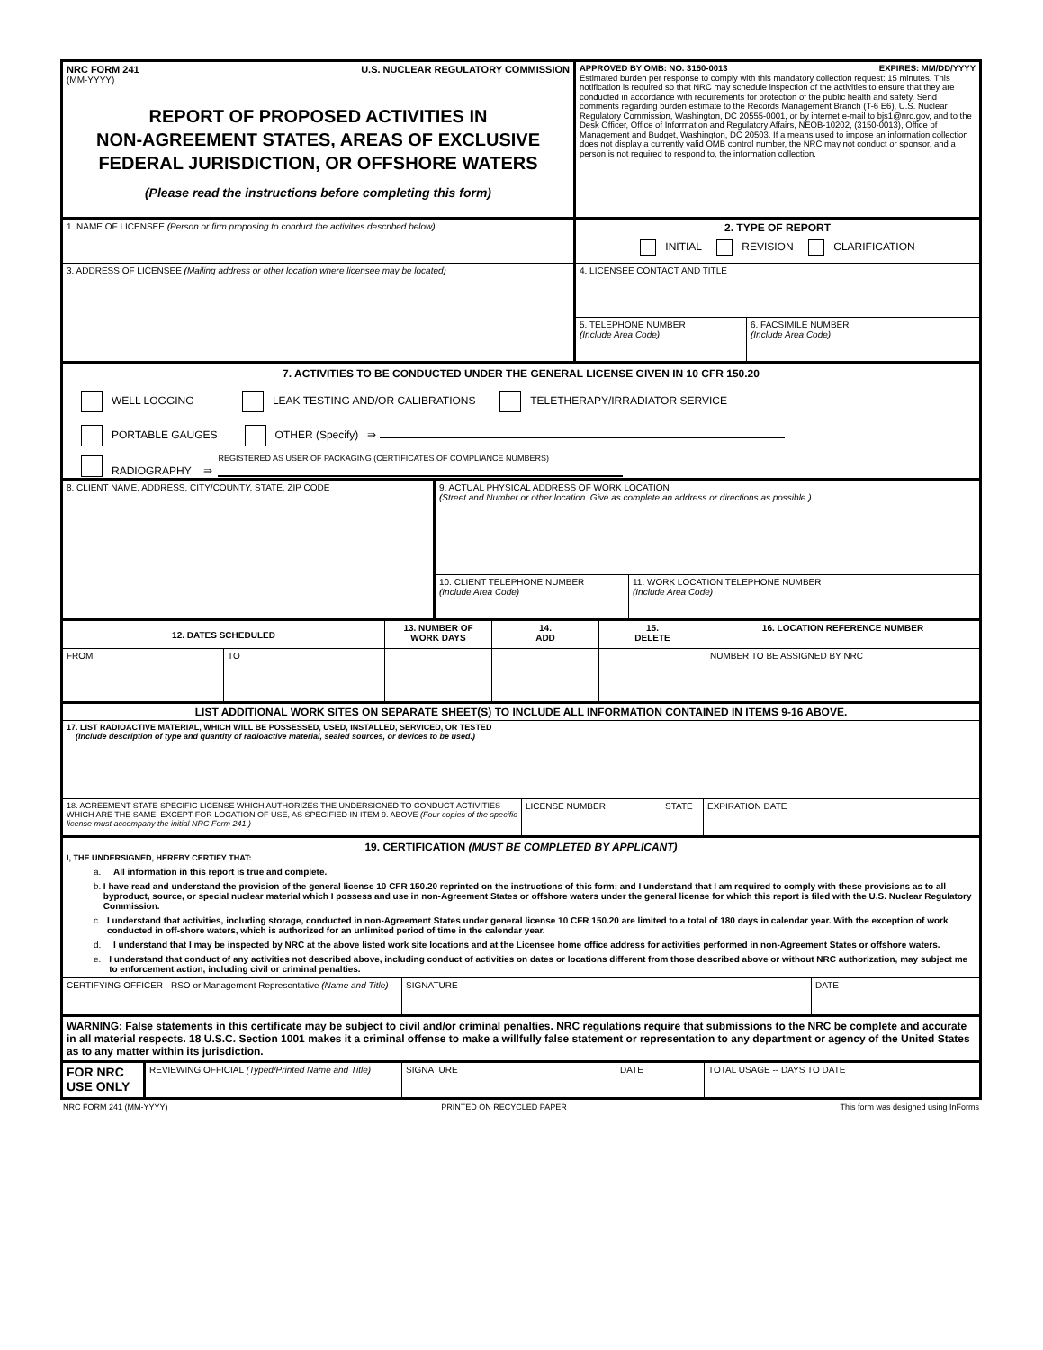NRC FORM 241 U.S. NUCLEAR REGULATORY COMMISSION
(MM-YYYY)
REPORT OF PROPOSED ACTIVITIES IN
NON-AGREEMENT STATES, AREAS OF EXCLUSIVE
FEDERAL JURISDICTION, OR OFFSHORE WATERS
(Please read the instructions before completing this form)
APPROVED BY OMB: NO. 3150-0013 EXPIRES: MM/DD/YYYY
Estimated burden per response to comply with this mandatory collection request: 15 minutes. This notification is required so that NRC may schedule inspection of the activities to ensure that they are conducted in accordance with requirements for protection of the public health and safety. Send comments regarding burden estimate to the Records Management Branch (T-6 E6), U.S. Nuclear Regulatory Commission, Washington, DC 20555-0001, or by internet e-mail to bjs1@nrc.gov, and to the Desk Officer, Office of Information and Regulatory Affairs, NEOB-10202, (3150-0013), Office of Management and Budget, Washington, DC 20503. If a means used to impose an information collection does not display a currently valid OMB control number, the NRC may not conduct or sponsor, and a person is not required to respond to, the information collection.
1. NAME OF LICENSEE (Person or firm proposing to conduct the activities described below)
2. TYPE OF REPORT
INITIAL REVISION CLARIFICATION
3. ADDRESS OF LICENSEE (Mailing address or other location where licensee may be located)
4. LICENSEE CONTACT AND TITLE
5. TELEPHONE NUMBER
(Include Area Code)
6. FACSIMILE NUMBER
(Include Area Code)
7. ACTIVITIES TO BE CONDUCTED UNDER THE GENERAL LICENSE GIVEN IN 10 CFR 150.20
WELL LOGGING LEAK TESTING AND/OR CALIBRATIONS TELETHERAPY/IRRADIATOR SERVICE
PORTABLE GAUGES OTHER (Specify) ⇛
RADIOGRAPHY ⇛ REGISTERED AS USER OF PACKAGING (CERTIFICATES OF COMPLIANCE NUMBERS)
8. CLIENT NAME, ADDRESS, CITY/COUNTY, STATE, ZIP CODE
9. ACTUAL PHYSICAL ADDRESS OF WORK LOCATION
(Street and Number or other location. Give as complete an address or directions as possible.)
10. CLIENT TELEPHONE NUMBER
(Include Area Code)
11. WORK LOCATION TELEPHONE NUMBER
(Include Area Code)
12. DATES SCHEDULED
13. NUMBER OF WORK DAYS
14.
ADD
15.
DELETE
16. LOCATION REFERENCE NUMBER
FROM TO NUMBER TO BE ASSIGNED BY NRC
LIST ADDITIONAL WORK SITES ON SEPARATE SHEET(S) TO INCLUDE ALL INFORMATION CONTAINED IN ITEMS 9-16 ABOVE.
17. LIST RADIOACTIVE MATERIAL, WHICH WILL BE POSSESSED, USED, INSTALLED, SERVICED, OR TESTED
(Include description of type and quantity of radioactive material, sealed sources, or devices to be used.)
18. AGREEMENT STATE SPECIFIC LICENSE WHICH AUTHORIZES THE UNDERSIGNED TO CONDUCT ACTIVITIES WHICH ARE THE SAME, EXCEPT FOR LOCATION OF USE, AS SPECIFIED IN ITEM 9. ABOVE (Four copies of the specific license must accompany the initial NRC Form 241.)
LICENSE NUMBER STATE EXPIRATION DATE
19. CERTIFICATION (MUST BE COMPLETED BY APPLICANT)
I, THE UNDERSIGNED, HEREBY CERTIFY THAT:
a. All information in this report is true and complete.
b. I have read and understand the provision of the general license 10 CFR 150.20 reprinted on the instructions of this form; and I understand that I am required to comply with these provisions as to all byproduct, source, or special nuclear material which I possess and use in non-Agreement States or offshore waters under the general license for which this report is filed with the U.S. Nuclear Regulatory Commission.
c. I understand that activities, including storage, conducted in non-Agreement States under general license 10 CFR 150.20 are limited to a total of 180 days in calendar year. With the exception of work conducted in off-shore waters, which is authorized for an unlimited period of time in the calendar year.
d. I understand that I may be inspected by NRC at the above listed work site locations and at the Licensee home office address for activities performed in non-Agreement States or offshore waters.
e. I understand that conduct of any activities not described above, including conduct of activities on dates or locations different from those described above or without NRC authorization, may subject me to enforcement action, including civil or criminal penalties.
CERTIFYING OFFICER - RSO or Management Representative (Name and Title)
SIGNATURE DATE
WARNING: False statements in this certificate may be subject to civil and/or criminal penalties. NRC regulations require that submissions to the NRC be complete and accurate in all material respects. 18 U.S.C. Section 1001 makes it a criminal offense to make a willfully false statement or representation to any department or agency of the United States as to any matter within its jurisdiction.
FOR NRC USE ONLY
REVIEWING OFFICIAL (Typed/Printed Name and Title)
SIGNATURE DATE TOTAL USAGE -- DAYS TO DATE
NRC FORM 241 (MM-YYYY) PRINTED ON RECYCLED PAPER This form was designed using InForms